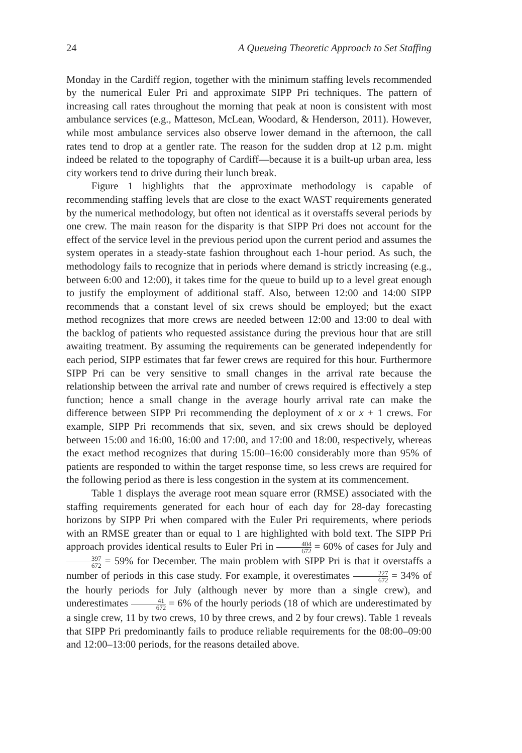24 A Queueing Theoretic Approach to Set Staffing
Monday in the Cardiff region, together with the minimum staffing levels recommended by the numerical Euler Pri and approximate SIPP Pri techniques. The pattern of increasing call rates throughout the morning that peak at noon is consistent with most ambulance services (e.g., Matteson, McLean, Woodard, & Henderson, 2011). However, while most ambulance services also observe lower demand in the afternoon, the call rates tend to drop at a gentler rate. The reason for the sudden drop at 12 p.m. might indeed be related to the topography of Cardiff—because it is a built-up urban area, less city workers tend to drive during their lunch break.
Figure 1 highlights that the approximate methodology is capable of recommending staffing levels that are close to the exact WAST requirements generated by the numerical methodology, but often not identical as it overstaffs several periods by one crew. The main reason for the disparity is that SIPP Pri does not account for the effect of the service level in the previous period upon the current period and assumes the system operates in a steady-state fashion throughout each 1-hour period. As such, the methodology fails to recognize that in periods where demand is strictly increasing (e.g., between 6:00 and 12:00), it takes time for the queue to build up to a level great enough to justify the employment of additional staff. Also, between 12:00 and 14:00 SIPP recommends that a constant level of six crews should be employed; but the exact method recognizes that more crews are needed between 12:00 and 13:00 to deal with the backlog of patients who requested assistance during the previous hour that are still awaiting treatment. By assuming the requirements can be generated independently for each period, SIPP estimates that far fewer crews are required for this hour. Furthermore SIPP Pri can be very sensitive to small changes in the arrival rate because the relationship between the arrival rate and number of crews required is effectively a step function; hence a small change in the average hourly arrival rate can make the difference between SIPP Pri recommending the deployment of x or x + 1 crews. For example, SIPP Pri recommends that six, seven, and six crews should be deployed between 15:00 and 16:00, 16:00 and 17:00, and 17:00 and 18:00, respectively, whereas the exact method recognizes that during 15:00–16:00 considerably more than 95% of patients are responded to within the target response time, so less crews are required for the following period as there is less congestion in the system at its commencement.
Table 1 displays the average root mean square error (RMSE) associated with the staffing requirements generated for each hour of each day for 28-day forecasting horizons by SIPP Pri when compared with the Euler Pri requirements, where periods with an RMSE greater than or equal to 1 are highlighted with bold text. The SIPP Pri approach provides identical results to Euler Pri in 404 672 = 60% of cases for July and 397 672 = 59% for December. The main problem with SIPP Pri is that it overstaffs a number of periods in this case study. For example, it overestimates 227 672 = 34% of the hourly periods for July (although never by more than a single crew), and underestimates 41 672 = 6% of the hourly periods (18 of which are underestimated by a single crew, 11 by two crews, 10 by three crews, and 2 by four crews). Table 1 reveals that SIPP Pri predominantly fails to produce reliable requirements for the 08:00–09:00 and 12:00–13:00 periods, for the reasons detailed above.